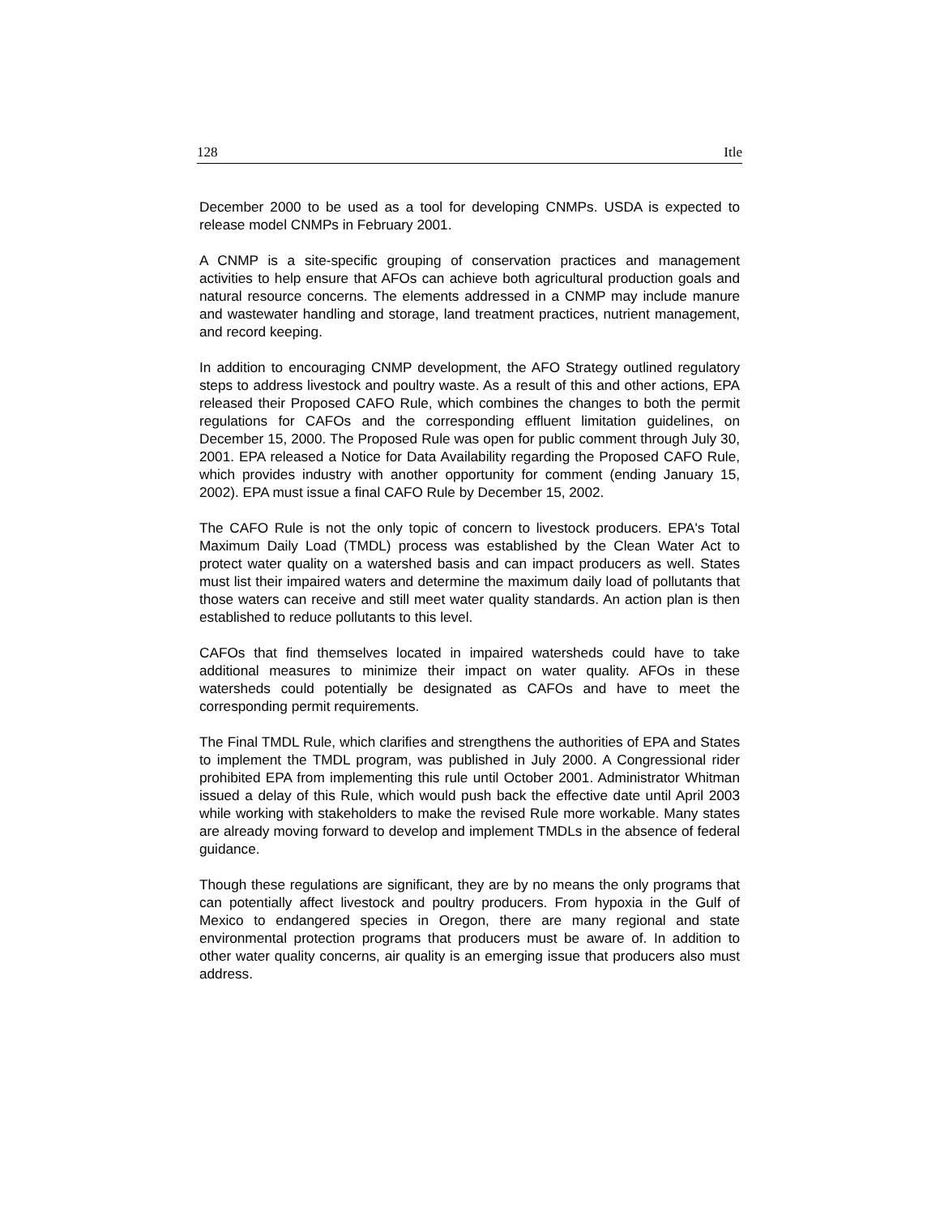128 Itle
December 2000 to be used as a tool for developing CNMPs. USDA is expected to release model CNMPs in February 2001.
A CNMP is a site-specific grouping of conservation practices and management activities to help ensure that AFOs can achieve both agricultural production goals and natural resource concerns. The elements addressed in a CNMP may include manure and wastewater handling and storage, land treatment practices, nutrient management, and record keeping.
In addition to encouraging CNMP development, the AFO Strategy outlined regulatory steps to address livestock and poultry waste. As a result of this and other actions, EPA released their Proposed CAFO Rule, which combines the changes to both the permit regulations for CAFOs and the corresponding effluent limitation guidelines, on December 15, 2000. The Proposed Rule was open for public comment through July 30, 2001. EPA released a Notice for Data Availability regarding the Proposed CAFO Rule, which provides industry with another opportunity for comment (ending January 15, 2002). EPA must issue a final CAFO Rule by December 15, 2002.
The CAFO Rule is not the only topic of concern to livestock producers. EPA's Total Maximum Daily Load (TMDL) process was established by the Clean Water Act to protect water quality on a watershed basis and can impact producers as well. States must list their impaired waters and determine the maximum daily load of pollutants that those waters can receive and still meet water quality standards. An action plan is then established to reduce pollutants to this level.
CAFOs that find themselves located in impaired watersheds could have to take additional measures to minimize their impact on water quality. AFOs in these watersheds could potentially be designated as CAFOs and have to meet the corresponding permit requirements.
The Final TMDL Rule, which clarifies and strengthens the authorities of EPA and States to implement the TMDL program, was published in July 2000. A Congressional rider prohibited EPA from implementing this rule until October 2001. Administrator Whitman issued a delay of this Rule, which would push back the effective date until April 2003 while working with stakeholders to make the revised Rule more workable. Many states are already moving forward to develop and implement TMDLs in the absence of federal guidance.
Though these regulations are significant, they are by no means the only programs that can potentially affect livestock and poultry producers. From hypoxia in the Gulf of Mexico to endangered species in Oregon, there are many regional and state environmental protection programs that producers must be aware of. In addition to other water quality concerns, air quality is an emerging issue that producers also must address.